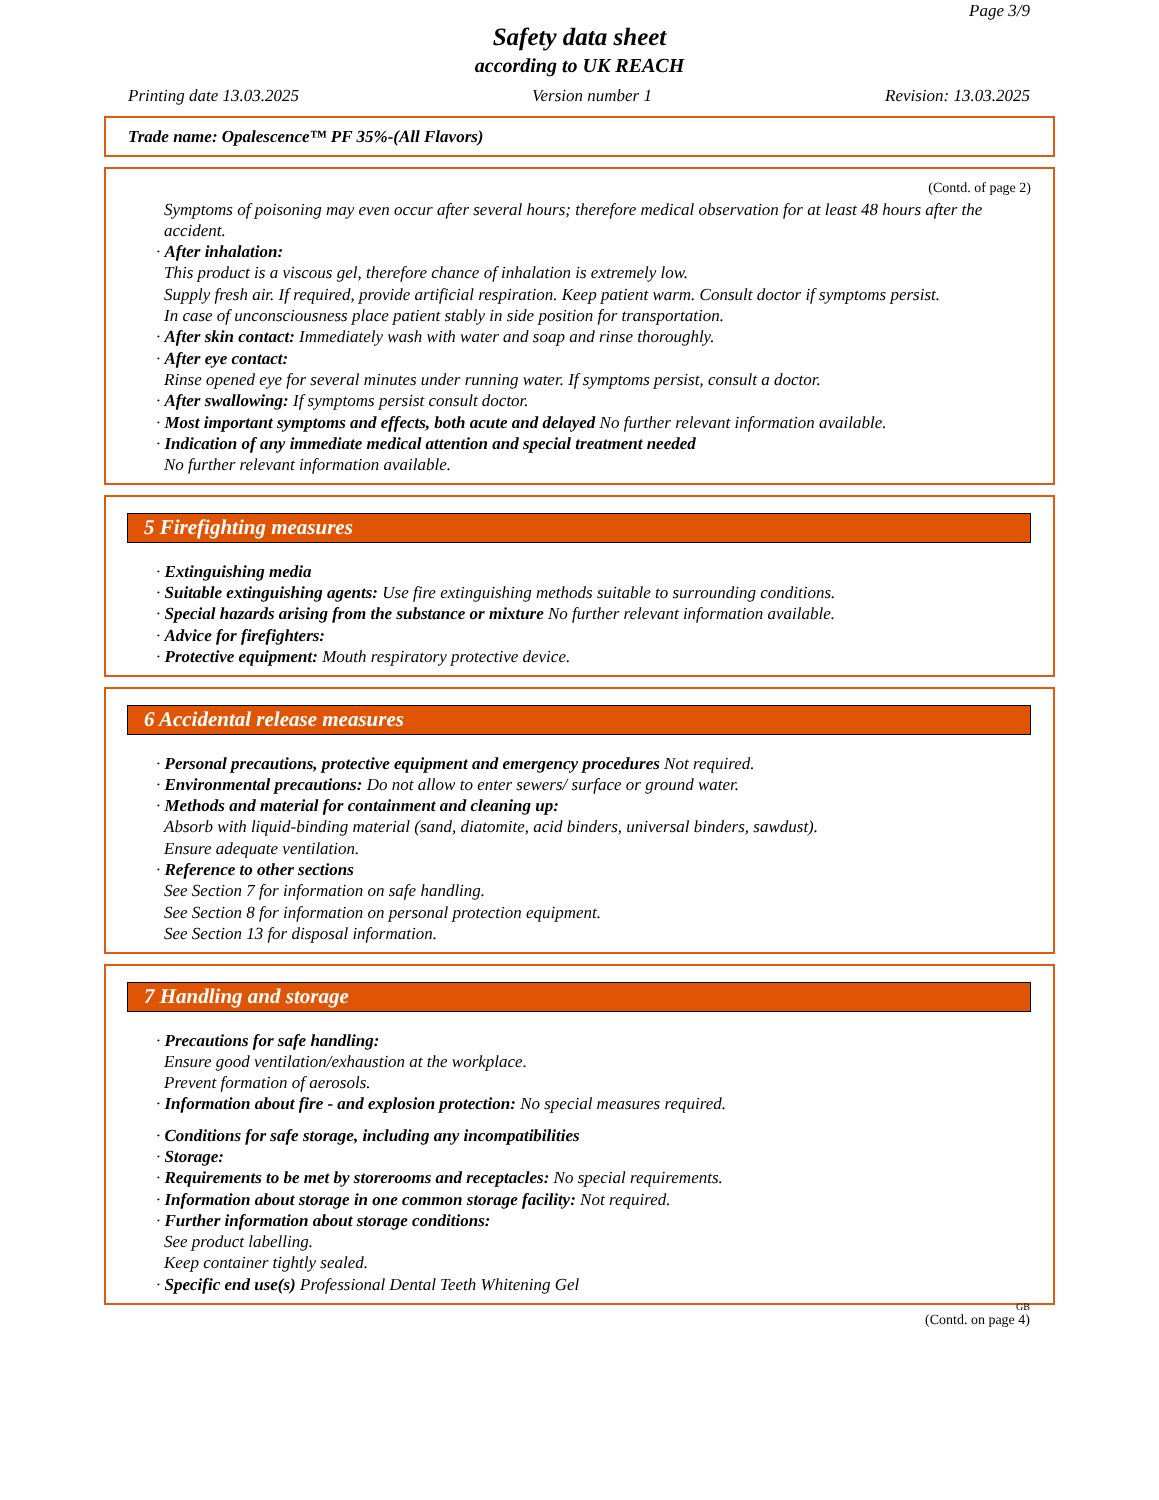Page 3/9
Safety data sheet
according to UK REACH
Printing date 13.03.2025 Version number 1 Revision: 13.03.2025
Trade name: Opalescence™ PF 35%-(All Flavors)
(Contd. of page 2)
Symptoms of poisoning may even occur after several hours; therefore medical observation for at least 48 hours after the accident.
· After inhalation:
This product is a viscous gel, therefore chance of inhalation is extremely low.
Supply fresh air. If required, provide artificial respiration. Keep patient warm. Consult doctor if symptoms persist.
In case of unconsciousness place patient stably in side position for transportation.
· After skin contact: Immediately wash with water and soap and rinse thoroughly.
· After eye contact:
Rinse opened eye for several minutes under running water. If symptoms persist, consult a doctor.
· After swallowing: If symptoms persist consult doctor.
· Most important symptoms and effects, both acute and delayed No further relevant information available.
· Indication of any immediate medical attention and special treatment needed
No further relevant information available.
5 Firefighting measures
· Extinguishing media
· Suitable extinguishing agents: Use fire extinguishing methods suitable to surrounding conditions.
· Special hazards arising from the substance or mixture No further relevant information available.
· Advice for firefighters:
· Protective equipment: Mouth respiratory protective device.
6 Accidental release measures
· Personal precautions, protective equipment and emergency procedures Not required.
· Environmental precautions: Do not allow to enter sewers/ surface or ground water.
· Methods and material for containment and cleaning up:
Absorb with liquid-binding material (sand, diatomite, acid binders, universal binders, sawdust).
Ensure adequate ventilation.
· Reference to other sections
See Section 7 for information on safe handling.
See Section 8 for information on personal protection equipment.
See Section 13 for disposal information.
7 Handling and storage
· Precautions for safe handling:
Ensure good ventilation/exhaustion at the workplace.
Prevent formation of aerosols.
· Information about fire - and explosion protection: No special measures required.
· Conditions for safe storage, including any incompatibilities
· Storage:
· Requirements to be met by storerooms and receptacles: No special requirements.
· Information about storage in one common storage facility: Not required.
· Further information about storage conditions:
See product labelling.
Keep container tightly sealed.
· Specific end use(s) Professional Dental Teeth Whitening Gel
GB
(Contd. on page 4)